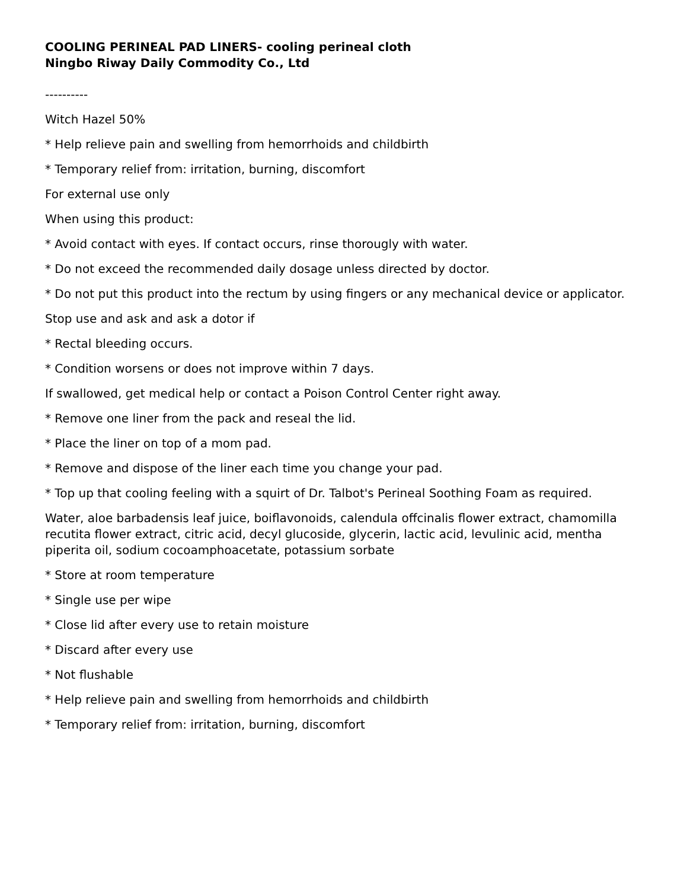COOLING PERINEAL PAD LINERS- cooling perineal cloth
Ningbo Riway Daily Commodity Co., Ltd
----------
Witch Hazel 50%
* Help relieve pain and swelling from hemorrhoids and childbirth
* Temporary relief from: irritation, burning, discomfort
For external use only
When using this product:
* Avoid contact with eyes. If contact occurs, rinse thorougly with water.
* Do not exceed the recommended daily dosage unless directed by doctor.
* Do not put this product into the rectum by using fingers or any mechanical device or applicator.
Stop use and ask and ask a dotor if
* Rectal bleeding occurs.
* Condition worsens or does not improve within 7 days.
If swallowed, get medical help or contact a Poison Control Center right away.
* Remove one liner from the pack and reseal the lid.
* Place the liner on top of a mom pad.
* Remove and dispose of the liner each time you change your pad.
* Top up that cooling feeling with a squirt of Dr. Talbot's Perineal Soothing Foam as required.
Water, aloe barbadensis leaf juice, boiflavonoids, calendula offcinalis flower extract, chamomilla recutita flower extract, citric acid, decyl glucoside, glycerin, lactic acid, levulinic acid, mentha piperita oil, sodium cocoamphoacetate, potassium sorbate
* Store at room temperature
* Single use per wipe
* Close lid after every use to retain moisture
* Discard after every use
* Not flushable
* Help relieve pain and swelling from hemorrhoids and childbirth
* Temporary relief from: irritation, burning, discomfort